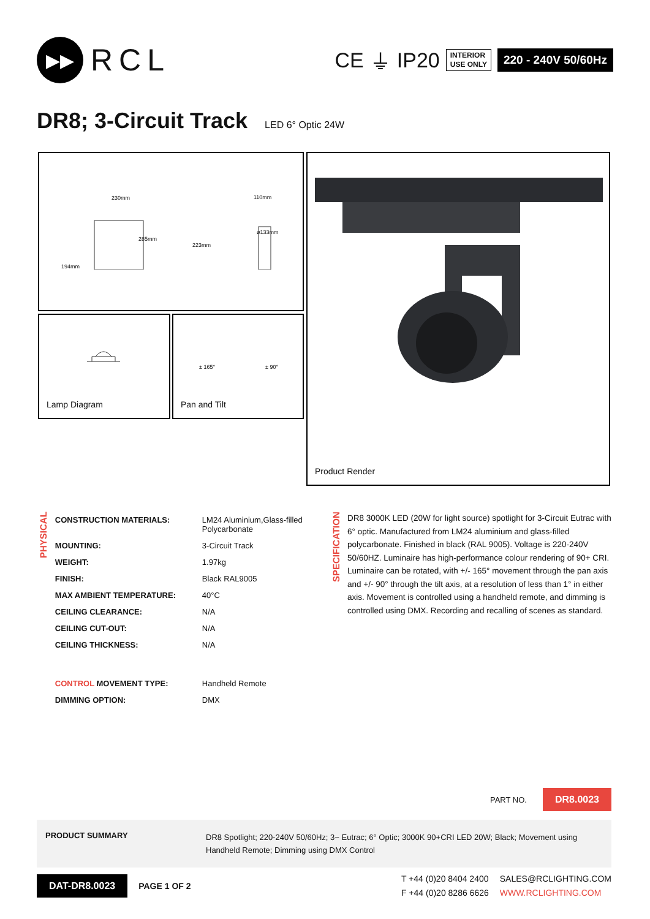▶▶
RCL
CE ⏚ IP20
INTERIOR
USE ONLY
220 - 240V 50/60Hz
DR8; 3-Circuit Track LED 6° Optic 24W
230mm
285mm
194mm
110mm
ø133mm
223mm
Lamp Diagram ± 165° ± 90°
Pan and Tilt
Product Render
PHYSICAL
| CONSTRUCTION MATERIALS: | LM24 Aluminium,Glass-filled Polycarbonate |
| MOUNTING: | 3-Circuit Track |
| WEIGHT: | 1.97kg |
| FINISH: | Black RAL9005 |
| MAX AMBIENT TEMPERATURE: | 40°C |
| CEILING CLEARANCE: | N/A |
| CEILING CUT-OUT: | N/A |
| CEILING THICKNESS: | N/A |
| CONTROL MOVEMENT TYPE: | Handheld Remote |
| DIMMING OPTION: | DMX |
SPECIFICATION
DR8 3000K LED (20W for light source) spotlight for 3-Circuit Eutrac with 6° optic. Manufactured from LM24 aluminium and glass-filled polycarbonate. Finished in black (RAL 9005). Voltage is 220-240V 50/60HZ. Luminaire has high-performance colour rendering of 90+ CRI. Luminaire can be rotated, with +/- 165° movement through the pan axis and +/- 90° through the tilt axis, at a resolution of less than 1° in either axis. Movement is controlled using a handheld remote, and dimming is controlled using DMX. Recording and recalling of scenes as standard.
PART NO. DR8.0023
PRODUCT SUMMARY DR8 Spotlight; 220-240V 50/60Hz; 3~ Eutrac; 6° Optic; 3000K 90+CRI LED 20W; Black; Movement using Handheld Remote; Dimming using DMX Control
DAT-DR8.0023 PAGE 1 OF 2
T +44 (0)20 8404 2400
F +44 (0)20 8286 6626
SALES@RCLIGHTING.COM
WWW.RCLIGHTING.COM